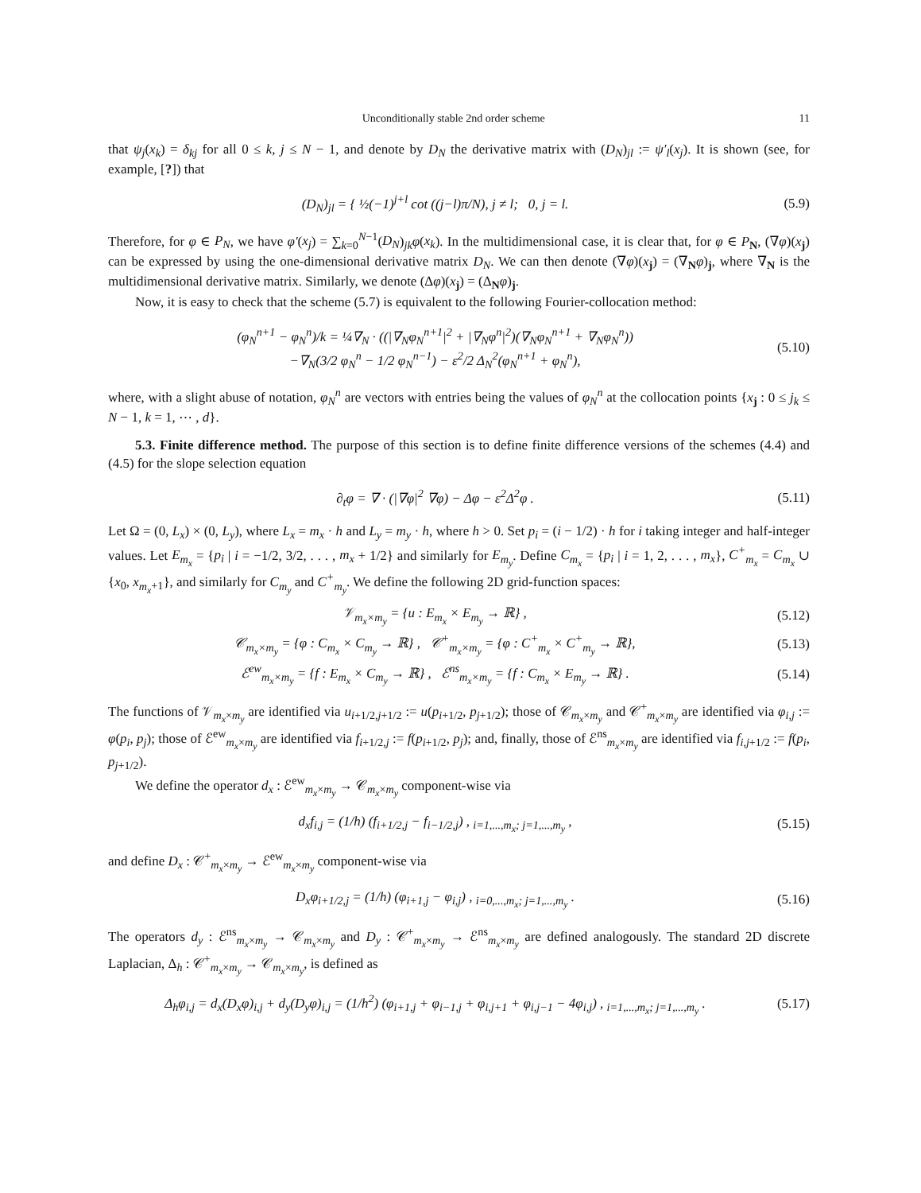Unconditionally stable 2nd order scheme 11
that ψ<sub>j</sub>(x<sub>k</sub>) = δ<sub>kj</sub> for all 0 ≤ k, j ≤ N − 1, and denote by D<sub>N</sub> the derivative matrix with (D<sub>N</sub>)<sub>jl</sub> := ψ′<sub>l</sub>(x<sub>j</sub>). It is shown (see, for example, [?]) that
(D<sub>N</sub>)<sub>jl</sub> = { ½(−1)<sup>j+l</sup> cot ((j−l)π/N), j ≠ l; 0, j = l.
(5.9)
Therefore, for φ ∈ P<sub>N</sub>, we have φ′(x<sub>j</sub>) = ∑<sub>k=0</sub><sup>N−1</sup>(D<sub>N</sub>)<sub>jk</sub>φ(x<sub>k</sub>). In the multidimensional case, it is clear that, for φ ∈ P<sub>N</sub>, (∇φ)(x<sub>j</sub>) can be expressed by using the one-dimensional derivative matrix D<sub>N</sub>. We can then denote (∇φ)(x<sub>j</sub>) = (∇<sub>N</sub>φ)<sub>j</sub>, where ∇<sub>N</sub> is the multidimensional derivative matrix. Similarly, we denote (Δφ)(x<sub>j</sub>) = (Δ<sub>N</sub>φ)<sub>j</sub>.
Now, it is easy to check that the scheme (5.7) is equivalent to the following Fourier-collocation method:
(φ<sub>N</sub><sup>n+1</sup> − φ<sub>N</sub><sup>n</sup>)/k = ¼∇<sub>N</sub> · ((|∇<sub>N</sub>φ<sub>N</sub><sup>n+1</sup>|<sup>2</sup> + |∇<sub>N</sub>φ<sup>n</sup>|<sup>2</sup>)(∇<sub>N</sub>φ<sub>N</sub><sup>n+1</sup> + ∇<sub>N</sub>φ<sub>N</sub><sup>n</sup>))
−∇<sub>N</sub>(3/2 φ<sub>N</sub><sup>n</sup> − 1/2 φ<sub>N</sub><sup>n−1</sup>) − ε<sup>2</sup>/2 Δ<sub>N</sub><sup>2</sup>(φ<sub>N</sub><sup>n+1</sup> + φ<sub>N</sub><sup>n</sup>),
(5.10)
where, with a slight abuse of notation, φ<sub>N</sub><sup>n</sup> are vectors with entries being the values of φ<sub>N</sub><sup>n</sup> at the collocation points {x<sub>j</sub> : 0 ≤ j<sub>k</sub> ≤ N − 1, k = 1, ⋯ , d}.
5.3. Finite difference method. The purpose of this section is to define finite difference versions of the schemes (4.4) and (4.5) for the slope selection equation
∂<sub>t</sub>φ = ∇ · (|∇φ|<sup>2</sup> ∇φ) − Δφ − ε<sup>2</sup>Δ<sup>2</sup>φ .
(5.11)
Let Ω = (0, L<sub>x</sub>) × (0, L<sub>y</sub>), where L<sub>x</sub> = m<sub>x</sub> · h and L<sub>y</sub> = m<sub>y</sub> · h, where h > 0. Set p<sub>i</sub> = (i − 1/2) · h for i taking integer and half-integer values. Let E<sub>m<sub>x</sub></sub> = {p<sub>i</sub> | i = −1/2, 3/2, . . . , m<sub>x</sub> + 1/2} and similarly for E<sub>m<sub>y</sub></sub>. Define C<sub>m<sub>x</sub></sub> = {p<sub>i</sub> | i = 1, 2, . . . , m<sub>x</sub>}, C<sup>+</sup><sub>m<sub>x</sub></sub> = C<sub>m<sub>x</sub></sub> ∪ {x<sub>0</sub>, x<sub>m<sub>x</sub>+1</sub>}, and similarly for C<sub>m<sub>y</sub></sub> and C<sup>+</sup><sub>m<sub>y</sub></sub>. We define the following 2D grid-function spaces:
𝒱<sub>m<sub>x</sub>×m<sub>y</sub></sub> = {u : E<sub>m<sub>x</sub></sub> × E<sub>m<sub>y</sub></sub> → ℝ} ,
(5.12)
𝒞<sub>m<sub>x</sub>×m<sub>y</sub></sub> = {φ : C<sub>m<sub>x</sub></sub> × C<sub>m<sub>y</sub></sub> → ℝ} , 𝒞<sup>+</sup><sub>m<sub>x</sub>×m<sub>y</sub></sub> = {φ : C<sup>+</sup><sub>m<sub>x</sub></sub> × C<sup>+</sup><sub>m<sub>y</sub></sub> → ℝ},
(5.13)
ℰ<sup>ew</sup><sub>m<sub>x</sub>×m<sub>y</sub></sub> = {f : E<sub>m<sub>x</sub></sub> × C<sub>m<sub>y</sub></sub> → ℝ} , ℰ<sup>ns</sup><sub>m<sub>x</sub>×m<sub>y</sub></sub> = {f : C<sub>m<sub>x</sub></sub> × E<sub>m<sub>y</sub></sub> → ℝ} .
(5.14)
The functions of 𝒱<sub>m<sub>x</sub>×m<sub>y</sub></sub> are identified via u<sub>i+1/2,j+1/2</sub> := u(p<sub>i+1/2</sub>, p<sub>j+1/2</sub>); those of 𝒞<sub>m<sub>x</sub>×m<sub>y</sub></sub> and 𝒞<sup>+</sup><sub>m<sub>x</sub>×m<sub>y</sub></sub> are identified via φ<sub>i,j</sub> := φ(p<sub>i</sub>, p<sub>j</sub>); those of ℰ<sup>ew</sup><sub>m<sub>x</sub>×m<sub>y</sub></sub> are identified via f<sub>i+1/2,j</sub> := f(p<sub>i+1/2</sub>, p<sub>j</sub>); and, finally, those of ℰ<sup>ns</sup><sub>m<sub>x</sub>×m<sub>y</sub></sub> are identified via f<sub>i,j+1/2</sub> := f(p<sub>i</sub>, p<sub>j+1/2</sub>).
We define the operator d<sub>x</sub> : ℰ<sup>ew</sup><sub>m<sub>x</sub>×m<sub>y</sub></sub> → 𝒞<sub>m<sub>x</sub>×m<sub>y</sub></sub> component-wise via
d<sub>x</sub>f<sub>i,j</sub> = (1/h) (f<sub>i+1/2,j</sub> − f<sub>i−1/2,j</sub>) , <sub>i=1,...,m<sub>x</sub>; j=1,...,m<sub>y</sub></sub> ,
(5.15)
and define D<sub>x</sub> : 𝒞<sup>+</sup><sub>m<sub>x</sub>×m<sub>y</sub></sub> → ℰ<sup>ew</sup><sub>m<sub>x</sub>×m<sub>y</sub></sub> component-wise via
D<sub>x</sub>φ<sub>i+1/2,j</sub> = (1/h) (φ<sub>i+1,j</sub> − φ<sub>i,j</sub>) , <sub>i=0,...,m<sub>x</sub>; j=1,...,m<sub>y</sub></sub> .
(5.16)
The operators d<sub>y</sub> : ℰ<sup>ns</sup><sub>m<sub>x</sub>×m<sub>y</sub></sub> → 𝒞<sub>m<sub>x</sub>×m<sub>y</sub></sub> and D<sub>y</sub> : 𝒞<sup>+</sup><sub>m<sub>x</sub>×m<sub>y</sub></sub> → ℰ<sup>ns</sup><sub>m<sub>x</sub>×m<sub>y</sub></sub> are defined analogously. The standard 2D discrete Laplacian, Δ<sub>h</sub> : 𝒞<sup>+</sup><sub>m<sub>x</sub>×m<sub>y</sub></sub> → 𝒞<sub>m<sub>x</sub>×m<sub>y</sub></sub>, is defined as
Δ<sub>h</sub>φ<sub>i,j</sub> = d<sub>x</sub>(D<sub>x</sub>φ)<sub>i,j</sub> + d<sub>y</sub>(D<sub>y</sub>φ)<sub>i,j</sub> = (1/h<sup>2</sup>) (φ<sub>i+1,j</sub> + φ<sub>i−1,j</sub> + φ<sub>i,j+1</sub> + φ<sub>i,j−1</sub> − 4φ<sub>i,j</sub>) , <sub>i=1,...,m<sub>x</sub>; j=1,...,m<sub>y</sub></sub> .
(5.17)